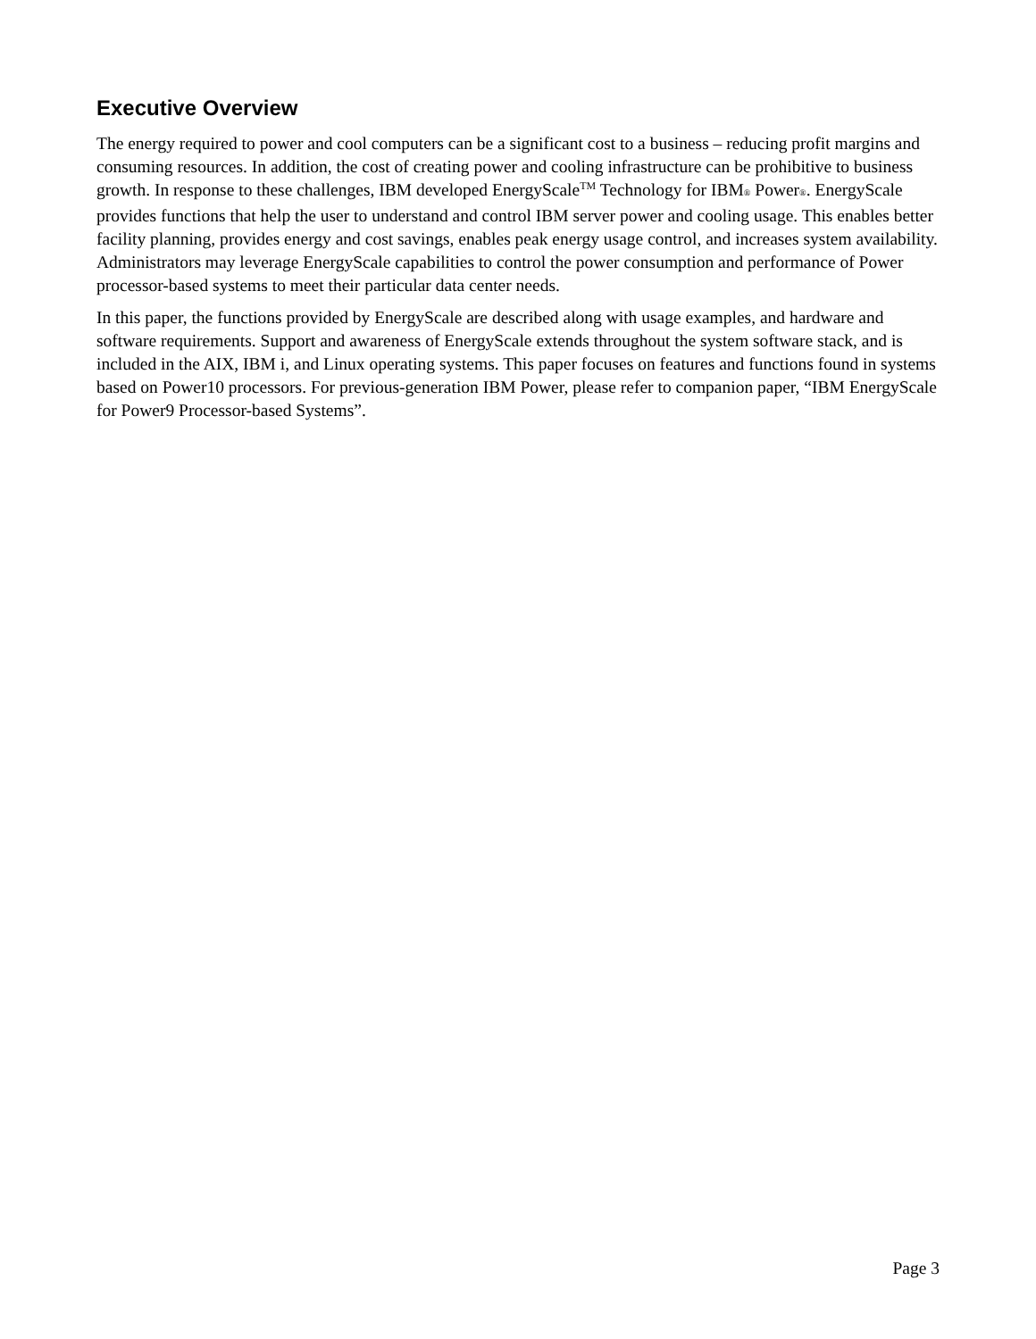Executive Overview
The energy required to power and cool computers can be a significant cost to a business – reducing profit margins and consuming resources. In addition, the cost of creating power and cooling infrastructure can be prohibitive to business growth. In response to these challenges, IBM developed EnergyScale<sup>TM</sup> Technology for IBM® Power®. EnergyScale provides functions that help the user to understand and control IBM server power and cooling usage. This enables better facility planning, provides energy and cost savings, enables peak energy usage control, and increases system availability. Administrators may leverage EnergyScale capabilities to control the power consumption and performance of Power processor-based systems to meet their particular data center needs.
In this paper, the functions provided by EnergyScale are described along with usage examples, and hardware and software requirements. Support and awareness of EnergyScale extends throughout the system software stack, and is included in the AIX, IBM i, and Linux operating systems. This paper focuses on features and functions found in systems based on Power10 processors. For previous-generation IBM Power, please refer to companion paper, “IBM EnergyScale for Power9 Processor-based Systems”.
Page 3